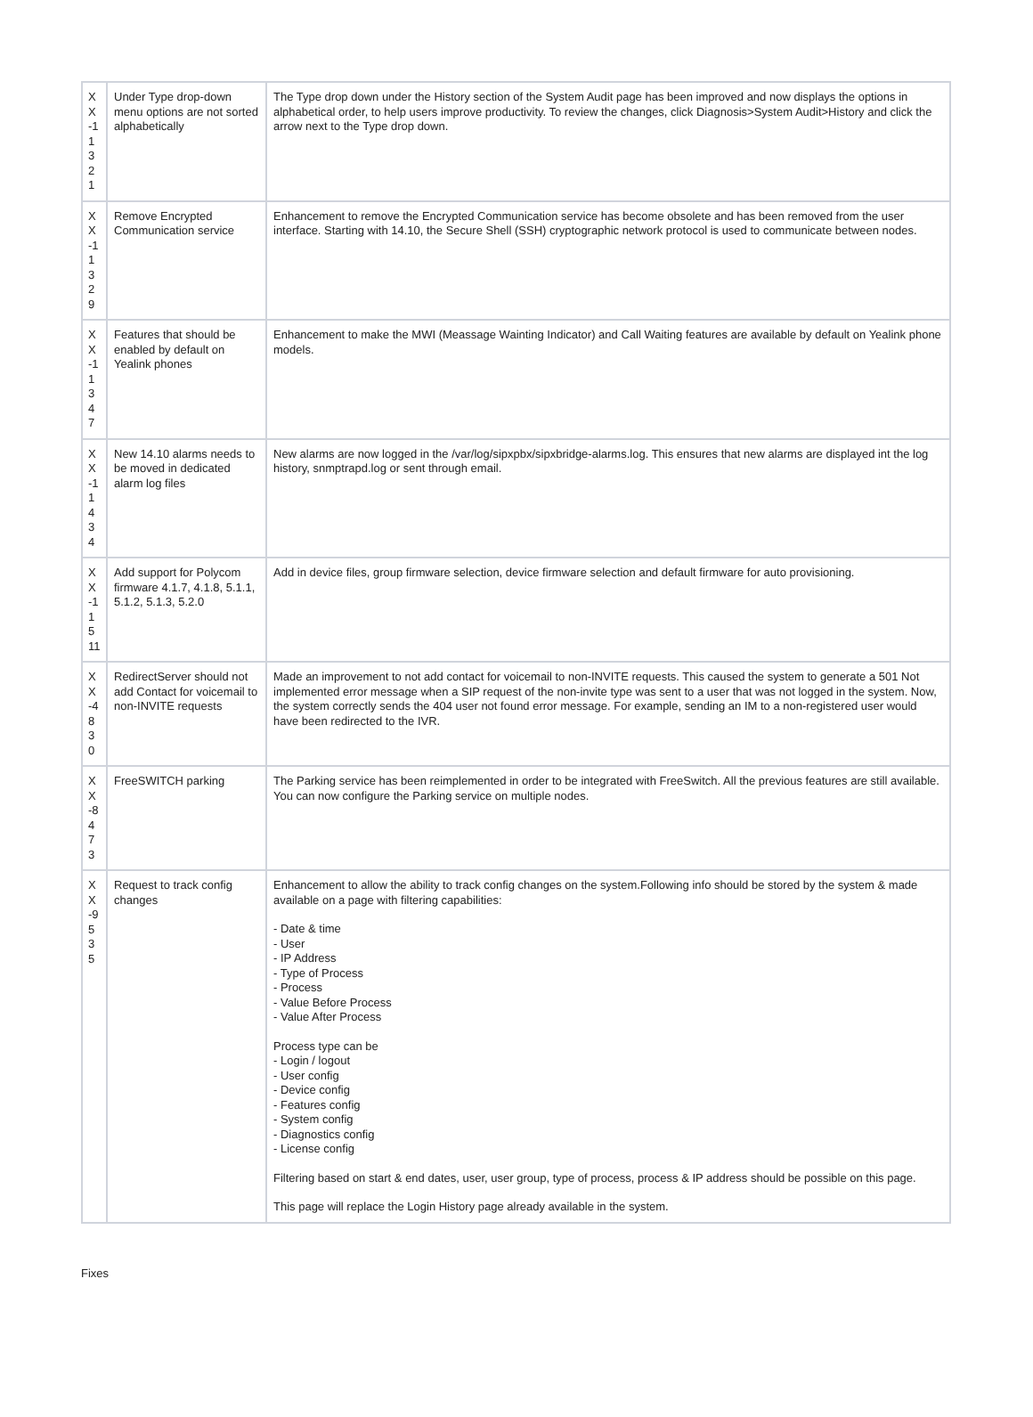| X X -1 1 3 21 | Under Type drop-down menu options are not sorted alphabetically | The Type drop down under the History section of the System Audit page has been improved and now displays the options in alphabetical order, to help users improve productivity. To review the changes, click Diagnosis>System Audit>History and click the arrow next to the Type drop down. |
| X X -1 1 3 29 | Remove Encrypted Communication service | Enhancement to remove the Encrypted Communication service has become obsolete and has been removed from the user interface. Starting with 14.10, the Secure Shell (SSH) cryptographic network protocol is used to communicate between nodes. |
| X X -1 1 3 47 | Features that should be enabled by default on Yealink phones | Enhancement to make the MWI (Meassage Wainting Indicator) and Call Waiting features are available by default on Yealink phone models. |
| X X -1 1 4 34 | New 14.10 alarms needs to be moved in dedicated alarm log files | New alarms are now logged in the /var/log/sipxpbx/sipxbridge-alarms.log. This ensures that new alarms are displayed int the log history, snmptrapd.log or sent through email. |
| X X -1 1 5 11 | Add support for Polycom firmware 4.1.7, 4.1.8, 5.1.1, 5.1.2, 5.1.3, 5.2.0 | Add in device files, group firmware selection, device firmware selection and default firmware for auto provisioning. |
| X X -4 8 30 | RedirectServer should not add Contact for voicemail to non-INVITE requests | Made an improvement to not add contact for voicemail to non-INVITE requests. This caused the system to generate a 501 Not implemented error message when a SIP request of the non-invite type was sent to a user that was not logged in the system. Now, the system correctly sends the 404 user not found error message. For example, sending an IM to a non-registered user would have been redirected to the IVR. |
| X X -8 4 73 | FreeSWITCH parking | The Parking service has been reimplemented in order to be integrated with FreeSwitch. All the previous features are still available. You can now configure the Parking service on multiple nodes. |
| X X -9 5 35 | Request to track config changes | Enhancement to allow the ability to track config changes on the system.Following info should be stored by the system & made available on a page with filtering capabilities: - Date & time - User - IP Address - Type of Process - Process - Value Before Process - Value After Process Process type can be - Login / logout - User config - Device config - Features config - System config - Diagnostics config - License config Filtering based on start & end dates, user, user group, type of process, process & IP address should be possible on this page. This page will replace the Login History page already available in the system. |
Fixes